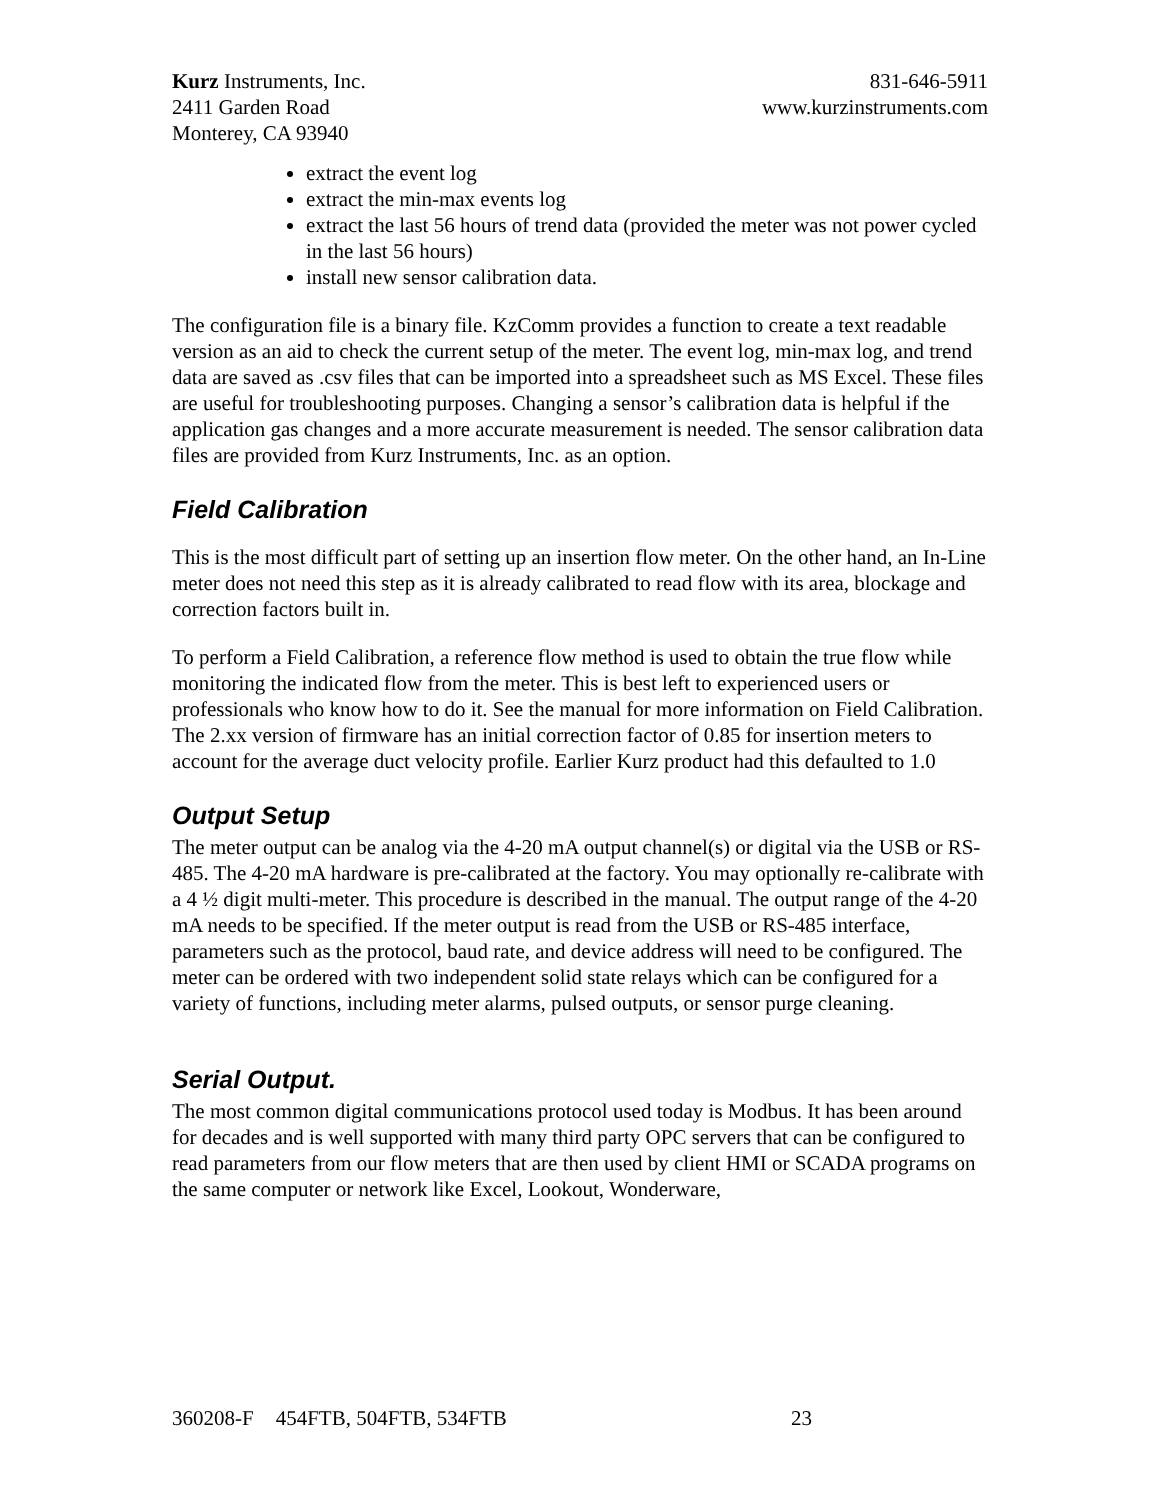Kurz Instruments, Inc.
2411 Garden Road
Monterey, CA 93940
831-646-5911
www.kurzinstruments.com
extract the event log
extract the min-max events log
extract the last 56 hours of trend data (provided the meter was not power cycled in the last 56 hours)
install new sensor calibration data.
The configuration file is a binary file. KzComm provides a function to create a text readable version as an aid to check the current setup of the meter. The event log, min-max log, and trend data are saved as .csv files that can be imported into a spreadsheet such as MS Excel. These files are useful for troubleshooting purposes. Changing a sensor’s calibration data is helpful if the application gas changes and a more accurate measurement is needed. The sensor calibration data files are provided from Kurz Instruments, Inc. as an option.
Field Calibration
This is the most difficult part of setting up an insertion flow meter. On the other hand, an In-Line meter does not need this step as it is already calibrated to read flow with its area, blockage and correction factors built in.
To perform a Field Calibration, a reference flow method is used to obtain the true flow while monitoring the indicated flow from the meter. This is best left to experienced users or professionals who know how to do it. See the manual for more information on Field Calibration. The 2.xx version of firmware has an initial correction factor of 0.85 for insertion meters to account for the average duct velocity profile. Earlier Kurz product had this defaulted to 1.0
Output Setup
The meter output can be analog via the 4-20 mA output channel(s) or digital via the USB or RS-485. The 4-20 mA hardware is pre-calibrated at the factory. You may optionally re-calibrate with a 4 ½ digit multi-meter. This procedure is described in the manual. The output range of the 4-20 mA needs to be specified. If the meter output is read from the USB or RS-485 interface, parameters such as the protocol, baud rate, and device address will need to be configured. The meter can be ordered with two independent solid state relays which can be configured for a variety of functions, including meter alarms, pulsed outputs, or sensor purge cleaning.
Serial Output.
The most common digital communications protocol used today is Modbus. It has been around for decades and is well supported with many third party OPC servers that can be configured to read parameters from our flow meters that are then used by client HMI or SCADA programs on the same computer or network like Excel, Lookout, Wonderware,
360208-F 454FTB, 504FTB, 534FTB 23